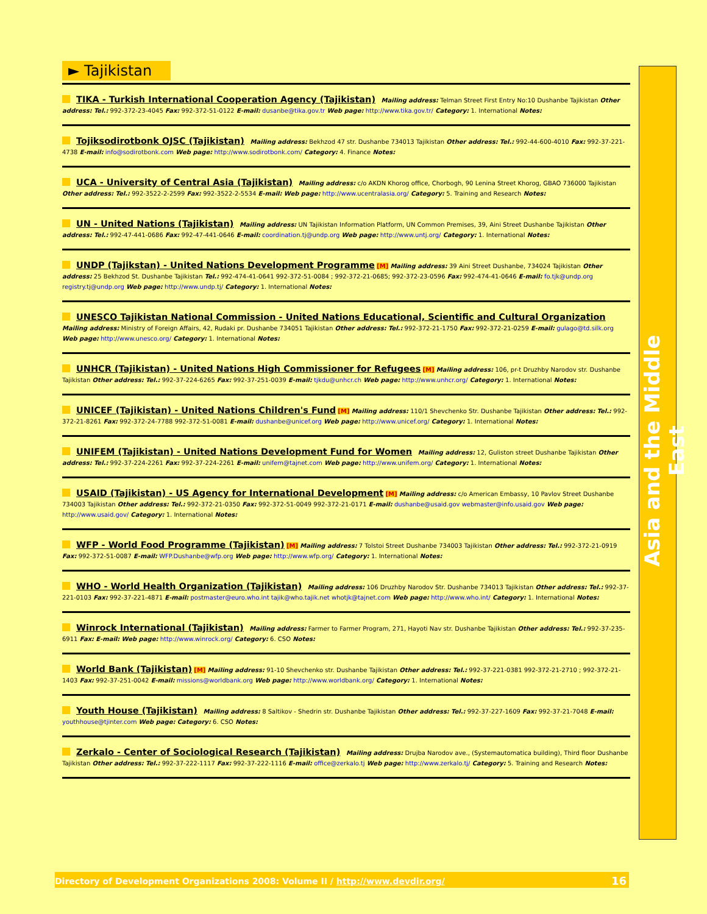Asia and the Middle East
► Tajikistan
TIKA - Turkish International Cooperation Agency (Tajikistan) Mailing address: Telman Street First Entry No:10 Dushanbe Tajikistan Other address: Tel.: 992-372-23-4045 Fax: 992-372-51-0122 E-mail: dusanbe@tika.gov.tr Web page: http://www.tika.gov.tr/ Category: 1. International Notes:
Tojiksodirotbonk OJSC (Tajikistan) Mailing address: Bekhzod 47 str. Dushanbe 734013 Tajikistan Other address: Tel.: 992-44-600-4010 Fax: 992-37-221-4738 E-mail: info@sodirotbonk.com Web page: http://www.sodirotbonk.com/ Category: 4. Finance Notes:
UCA - University of Central Asia (Tajikistan) Mailing address: c/o AKDN Khorog office, Chorbogh, 90 Lenina Street Khorog, GBAO 736000 Tajikistan Other address: Tel.: 992-3522-2-2599 Fax: 992-3522-2-5534 E-mail: Web page: http://www.ucentralasia.org/ Category: 5. Training and Research Notes:
UN - United Nations (Tajikistan) Mailing address: UN Tajikistan Information Platform, UN Common Premises, 39, Aini Street Dushanbe Tajikistan Other address: Tel.: 992-47-441-0686 Fax: 992-47-441-0646 E-mail: coordination.tj@undp.org Web page: http://www.untj.org/ Category: 1. International Notes:
UNDP (Tajikstan) - United Nations Development Programme [M] Mailing address: 39 Aini Street Dushanbe, 734024 Tajikistan Other address: 25 Bekhzod St. Dushanbe Tajikistan Tel.: 992-474-41-0641 992-372-51-0084 ; 992-372-21-0685; 992-372-23-0596 Fax: 992-474-41-0646 E-mail: fo.tjk@undp.org registry.tj@undp.org Web page: http://www.undp.tj/ Category: 1. International Notes:
UNESCO Tajikistan National Commission - United Nations Educational, Scientific and Cultural Organization Mailing address: Ministry of Foreign Affairs, 42, Rudaki pr. Dushanbe 734051 Tajikistan Other address: Tel.: 992-372-21-1750 Fax: 992-372-21-0259 E-mail: gulago@td.silk.org Web page: http://www.unesco.org/ Category: 1. International Notes:
UNHCR (Tajikistan) - United Nations High Commissioner for Refugees [M] Mailing address: 106, pr-t Druzhby Narodov str. Dushanbe Tajikistan Other address: Tel.: 992-37-224-6265 Fax: 992-37-251-0039 E-mail: tjkdu@unhcr.ch Web page: http://www.unhcr.org/ Category: 1. International Notes:
UNICEF (Tajikistan) - United Nations Children's Fund [M] Mailing address: 110/1 Shevchenko Str. Dushanbe Tajikistan Other address: Tel.: 992-372-21-8261 Fax: 992-372-24-7788 992-372-51-0081 E-mail: dushanbe@unicef.org Web page: http://www.unicef.org/ Category: 1. International Notes:
UNIFEM (Tajikistan) - United Nations Development Fund for Women Mailing address: 12, Guliston street Dushanbe Tajikistan Other address: Tel.: 992-37-224-2261 Fax: 992-37-224-2261 E-mail: unifem@tajnet.com Web page: http://www.unifem.org/ Category: 1. International Notes:
USAID (Tajikistan) - US Agency for International Development [M] Mailing address: c/o American Embassy, 10 Pavlov Street Dushanbe 734003 Tajikistan Other address: Tel.: 992-372-21-0350 Fax: 992-372-51-0049 992-372-21-0171 E-mail: dushanbe@usaid.gov webmaster@info.usaid.gov Web page: http://www.usaid.gov/ Category: 1. International Notes:
WFP - World Food Programme (Tajikistan) [M] Mailing address: 7 Tolstoi Street Dushanbe 734003 Tajikistan Other address: Tel.: 992-372-21-0919 Fax: 992-372-51-0087 E-mail: WFP.Dushanbe@wfp.org Web page: http://www.wfp.org/ Category: 1. International Notes:
WHO - World Health Organization (Tajikistan) Mailing address: 106 Druzhby Narodov Str. Dushanbe 734013 Tajikistan Other address: Tel.: 992-37-221-0103 Fax: 992-37-221-4871 E-mail: postmaster@euro.who.int tajik@who.tajik.net whotjk@tajnet.com Web page: http://www.who.int/ Category: 1. International Notes:
Winrock International (Tajikistan) Mailing address: Farmer to Farmer Program, 271, Hayoti Nav str. Dushanbe Tajikistan Other address: Tel.: 992-37-235-6911 Fax: E-mail: Web page: http://www.winrock.org/ Category: 6. CSO Notes:
World Bank (Tajikistan) [M] Mailing address: 91-10 Shevchenko str. Dushanbe Tajikistan Other address: Tel.: 992-37-221-0381 992-372-21-2710 ; 992-372-21-1403 Fax: 992-37-251-0042 E-mail: missions@worldbank.org Web page: http://www.worldbank.org/ Category: 1. International Notes:
Youth House (Tajikistan) Mailing address: 8 Saltikov - Shedrin str. Dushanbe Tajikistan Other address: Tel.: 992-37-227-1609 Fax: 992-37-21-7048 E-mail: youthhouse@tjinter.com Web page: Category: 6. CSO Notes:
Zerkalo - Center of Sociological Research (Tajikistan) Mailing address: Drujba Narodov ave., (Systemautomatica building), Third floor Dushanbe Tajikistan Other address: Tel.: 992-37-222-1117 Fax: 992-37-222-1116 E-mail: office@zerkalo.tj Web page: http://www.zerkalo.tj/ Category: 5. Training and Research Notes:
Directory of Development Organizations 2008: Volume II / http://www.devdir.org/ 16